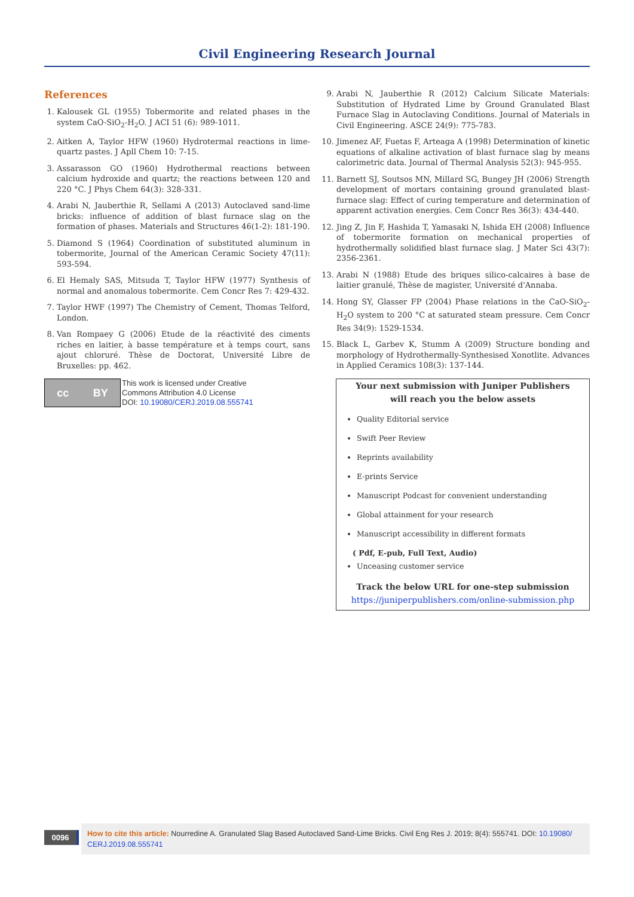Civil Engineering Research Journal
References
1. Kalousek GL (1955) Tobermorite and related phases in the system CaO-SiO<sub>2</sub>-H<sub>2</sub>O. J ACI 51 (6): 989-1011.
2. Aitken A, Taylor HFW (1960) Hydrotermal reactions in lime-quartz pastes. J Apll Chem 10: 7-15.
3. Assarasson GO (1960) Hydrothermal reactions between calcium hydroxide and quartz; the reactions between 120 and 220 °C. J Phys Chem 64(3): 328-331.
4. Arabi N, Jauberthie R, Sellami A (2013) Autoclaved sand-lime bricks: influence of addition of blast furnace slag on the formation of phases. Materials and Structures 46(1-2): 181-190.
5. Diamond S (1964) Coordination of substituted aluminum in tobermorite, Journal of the American Ceramic Society 47(11): 593-594.
6. El Hemaly SAS, Mitsuda T, Taylor HFW (1977) Synthesis of normal and anomalous tobermorite. Cem Concr Res 7: 429-432.
7. Taylor HWF (1997) The Chemistry of Cement, Thomas Telford, London.
8. Van Rompaey G (2006) Etude de la réactivité des ciments riches en laitier, à basse température et à temps court, sans ajout chloruré. Thèse de Doctorat, Université Libre de Bruxelles: pp. 462.
9. Arabi N, Jauberthie R (2012) Calcium Silicate Materials: Substitution of Hydrated Lime by Ground Granulated Blast Furnace Slag in Autoclaving Conditions. Journal of Materials in Civil Engineering. ASCE 24(9): 775-783.
10. Jimenez AF, Fuetas F, Arteaga A (1998) Determination of kinetic equations of alkaline activation of blast furnace slag by means calorimetric data. Journal of Thermal Analysis 52(3): 945-955.
11. Barnett SJ, Soutsos MN, Millard SG, Bungey JH (2006) Strength development of mortars containing ground granulated blast-furnace slag: Effect of curing temperature and determination of apparent activation energies. Cem Concr Res 36(3): 434-440.
12. Jing Z, Jin F, Hashida T, Yamasaki N, Ishida EH (2008) Influence of tobermorite formation on mechanical properties of hydrothermally solidified blast furnace slag. J Mater Sci 43(7): 2356-2361.
13. Arabi N (1988) Etude des briques silico-calcaires à base de laitier granulé, Thèse de magister, Université d'Annaba.
14. Hong SY, Glasser FP (2004) Phase relations in the CaO-SiO<sub>2</sub>-H<sub>2</sub>O system to 200 °C at saturated steam pressure. Cem Concr Res 34(9): 1529-1534.
15. Black L, Garbev K, Stumm A (2009) Structure bonding and morphology of Hydrothermally-Synthesised Xonotlite. Advances in Applied Ceramics 108(3): 137-144.
cc BY
This work is licensed under Creative
Commons Attribution 4.0 License
DOI: 10.19080/CERJ.2019.08.555741
Your next submission with Juniper Publishers
will reach you the below assets
Quality Editorial service
Swift Peer Review
Reprints availability
E-prints Service
Manuscript Podcast for convenient understanding
Global attainment for your research
Manuscript accessibility in different formats
( Pdf, E-pub, Full Text, Audio)
Unceasing customer service
Track the below URL for one-step submission
https://juniperpublishers.com/online-submission.php
0096
How to cite this article: Nourredine A. Granulated Slag Based Autoclaved Sand-Lime Bricks. Civil Eng Res J. 2019; 8(4): 555741. DOI: 10.19080/ CERJ.2019.08.555741